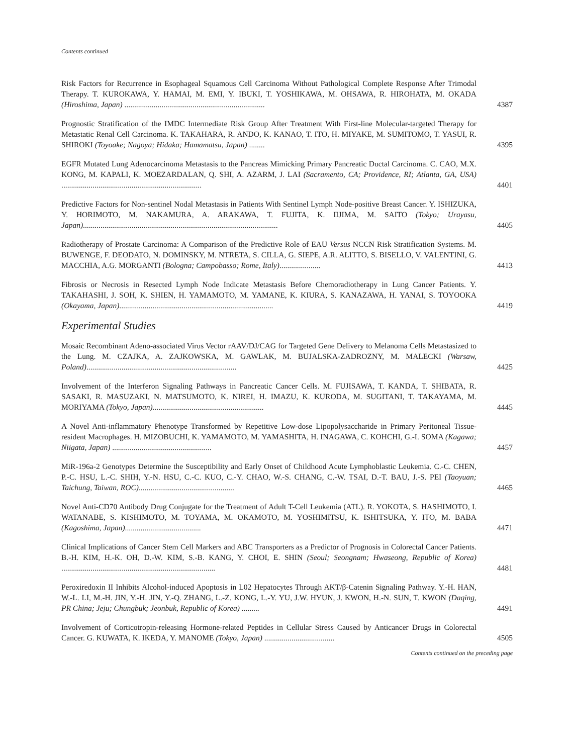Contents continued
Risk Factors for Recurrence in Esophageal Squamous Cell Carcinoma Without Pathological Complete Response After Trimodal Therapy. T. KUROKAWA, Y. HAMAI, M. EMI, Y. IBUKI, T. YOSHIKAWA, M. OHSAWA, R. HIROHATA, M. OKADA (Hiroshima, Japan) ........................................................................
4387
Prognostic Stratification of the IMDC Intermediate Risk Group After Treatment With First-line Molecular-targeted Therapy for Metastatic Renal Cell Carcinoma. K. TAKAHARA, R. ANDO, K. KANAO, T. ITO, H. MIYAKE, M. SUMITOMO, T. YASUI, R. SHIROKI (Toyoake; Nagoya; Hidaka; Hamamatsu, Japan) ........
4395
EGFR Mutated Lung Adenocarcinoma Metastasis to the Pancreas Mimicking Primary Pancreatic Ductal Carcinoma. C. CAO, M.X. KONG, M. KAPALI, K. MOEZARDALAN, Q. SHI, A. AZARM, J. LAI (Sacramento, CA; Providence, RI; Atlanta, GA, USA) ........................................................................
4401
Predictive Factors for Non-sentinel Nodal Metastasis in Patients With Sentinel Lymph Node-positive Breast Cancer. Y. ISHIZUKA, Y. HORIMOTO, M. NAKAMURA, A. ARAKAWA, T. FUJITA, K. IIJIMA, M. SAITO (Tokyo; Urayasu, Japan)....................................................................................................
4405
Radiotherapy of Prostate Carcinoma: A Comparison of the Predictive Role of EAU Versus NCCN Risk Stratification Systems. M. BUWENGE, F. DEODATO, N. DOMINSKY, M. NTRETA, S. CILLA, G. SIEPE, A.R. ALITTO, S. BISELLO, V. VALENTINI, G. MACCHIA, A.G. MORGANTI (Bologna; Campobasso; Rome, Italy).....................
4413
Fibrosis or Necrosis in Resected Lymph Node Indicate Metastasis Before Chemoradiotherapy in Lung Cancer Patients. Y. TAKAHASHI, J. SOH, K. SHIEN, H. YAMAMOTO, M. YAMANE, K. KIURA, S. KANAZAWA, H. YANAI, S. TOYOOKA (Okayama, Japan)...............................................................................
4419
Experimental Studies
Mosaic Recombinant Adeno-associated Virus Vector rAAV/DJ/CAG for Targeted Gene Delivery to Melanoma Cells Metastasized to the Lung. M. CZAJKA, A. ZAJKOWSKA, M. GAWLAK, M. BUJALSKA-ZADROZNY, M. MALECKI (Warsaw, Poland).............................................................................
4425
Involvement of the Interferon Signaling Pathways in Pancreatic Cancer Cells. M. FUJISAWA, T. KANDA, T. SHIBATA, R. SASAKI, R. MASUZAKI, N. MATSUMOTO, K. NIREI, H. IMAZU, K. KURODA, M. SUGITANI, T. TAKAYAMA, M. MORIYAMA (Tokyo, Japan).........................................................
4445
A Novel Anti-inflammatory Phenotype Transformed by Repetitive Low-dose Lipopolysaccharide in Primary Peritoneal Tissue-resident Macrophages. H. MIZOBUCHI, K. YAMAMOTO, M. YAMASHITA, H. INAGAWA, C. KOHCHI, G.-I. SOMA (Kagawa; Niigata, Japan) ...................................................
4457
MiR-196a-2 Genotypes Determine the Susceptibility and Early Onset of Childhood Acute Lymphoblastic Leukemia. C.-C. CHEN, P.-C. HSU, L.-C. SHIH, Y.-N. HSU, C.-C. KUO, C.-Y. CHAO, W.-S. CHANG, C.-W. TSAI, D.-T. BAU, J.-S. PEI (Taoyuan; Taichung, Taiwan, ROC).................................................
4465
Novel Anti-CD70 Antibody Drug Conjugate for the Treatment of Adult T-Cell Leukemia (ATL). R. YOKOTA, S. HASHIMOTO, I. WATANABE, S. KISHIMOTO, M. TOYAMA, M. OKAMOTO, M. YOSHIMITSU, K. ISHITSUKA, Y. ITO, M. BABA (Kagoshima, Japan).......................................
4471
Clinical Implications of Cancer Stem Cell Markers and ABC Transporters as a Predictor of Prognosis in Colorectal Cancer Patients. B.-H. KIM, H.-K. OH, D.-W. KIM, S.-B. KANG, Y. CHOI, E. SHIN (Seoul; Seongnam; Hwaseong, Republic of Korea) ...............................................................................
4481
Peroxiredoxin II Inhibits Alcohol-induced Apoptosis in L02 Hepatocytes Through AKT/β-Catenin Signaling Pathway. Y.-H. HAN, W.-L. LI, M.-H. JIN, Y.-H. JIN, Y.-Q. ZHANG, L.-Z. KONG, L.-Y. YU, J.W. HYUN, J. KWON, H.-N. SUN, T. KWON (Daqing, PR China; Jeju; Chungbuk; Jeonbuk, Republic of Korea) .........
4491
Involvement of Corticotropin-releasing Hormone-related Peptides in Cellular Stress Caused by Anticancer Drugs in Colorectal Cancer. G. KUWATA, K. IKEDA, Y. MANOME (Tokyo, Japan) ....................................
4505
Contents continued on the preceding page